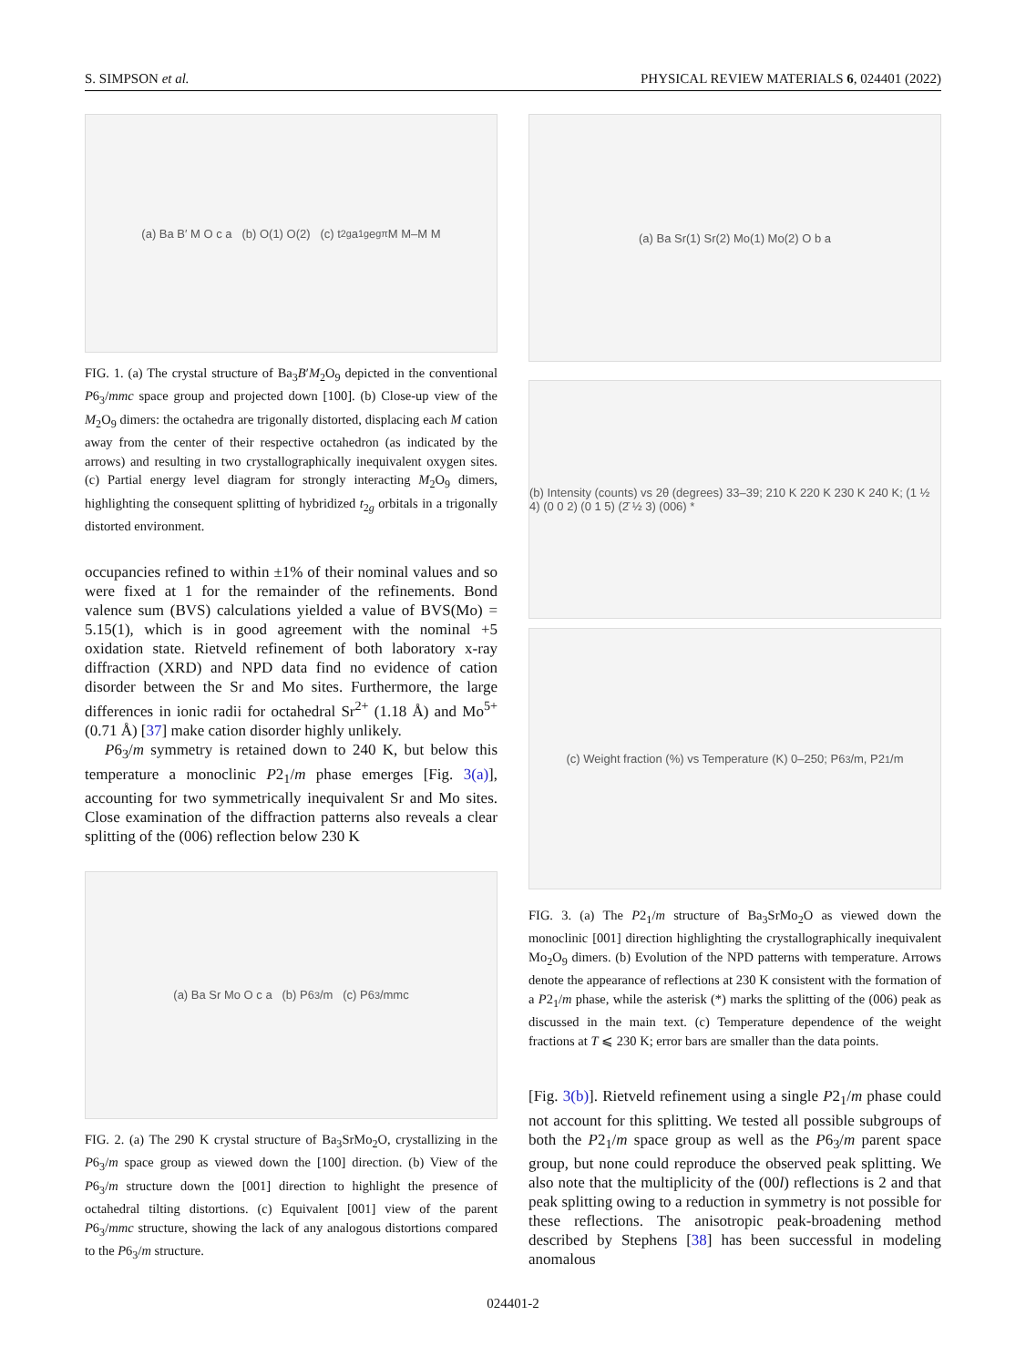S. SIMPSON et al. PHYSICAL REVIEW MATERIALS 6, 024401 (2022)
(a) Ba B′ M O c a (b) O(1) O(2) (c) t<sub>2g</sub> a<sub>1g</sub> e<sub>g</sub><sup>π</sup> M M–M M
FIG. 1. (a) The crystal structure of Ba<sub>3</sub>B′M<sub>2</sub>O<sub>9</sub> depicted in the conventional P6<sub>3</sub>/mmc space group and projected down [100]. (b) Close-up view of the M<sub>2</sub>O<sub>9</sub> dimers: the octahedra are trigonally distorted, displacing each M cation away from the center of their respective octahedron (as indicated by the arrows) and resulting in two crystallographically inequivalent oxygen sites. (c) Partial energy level diagram for strongly interacting M<sub>2</sub>O<sub>9</sub> dimers, highlighting the consequent splitting of hybridized t<sub>2g</sub> orbitals in a trigonally distorted environment.
occupancies refined to within ±1% of their nominal values and so were fixed at 1 for the remainder of the refinements. Bond valence sum (BVS) calculations yielded a value of BVS(Mo) = 5.15(1), which is in good agreement with the nominal +5 oxidation state. Rietveld refinement of both laboratory x-ray diffraction (XRD) and NPD data find no evidence of cation disorder between the Sr and Mo sites. Furthermore, the large differences in ionic radii for octahedral Sr<sup>2+</sup> (1.18 Å) and Mo<sup>5+</sup> (0.71 Å) [37] make cation disorder highly unlikely.
P6<sub>3</sub>/m symmetry is retained down to 240 K, but below this temperature a monoclinic P2<sub>1</sub>/m phase emerges [Fig. 3(a)], accounting for two symmetrically inequivalent Sr and Mo sites. Close examination of the diffraction patterns also reveals a clear splitting of the (006) reflection below 230 K
(a) Ba Sr Mo O c a (b) P6<sub>3</sub>/m (c) P6<sub>3</sub>/mmc
FIG. 2. (a) The 290 K crystal structure of Ba<sub>3</sub>SrMo<sub>2</sub>O, crystallizing in the P6<sub>3</sub>/m space group as viewed down the [100] direction. (b) View of the P6<sub>3</sub>/m structure down the [001] direction to highlight the presence of octahedral tilting distortions. (c) Equivalent [001] view of the parent P6<sub>3</sub>/mmc structure, showing the lack of any analogous distortions compared to the P6<sub>3</sub>/m structure.
(a) Ba Sr(1) Sr(2) Mo(1) Mo(2) O b a
(b) Intensity (counts) vs 2θ (degrees) 33–39; 210 K 220 K 230 K 240 K; (1 ½ 4) (0 0 2) (0 1 5) (2̄ ½ 3) (006) *
(c) Weight fraction (%) vs Temperature (K) 0–250; P6<sub>3</sub>/m, P2<sub>1</sub>/m
FIG. 3. (a) The P2<sub>1</sub>/m structure of Ba<sub>3</sub>SrMo<sub>2</sub>O as viewed down the monoclinic [001] direction highlighting the crystallographically inequivalent Mo<sub>2</sub>O<sub>9</sub> dimers. (b) Evolution of the NPD patterns with temperature. Arrows denote the appearance of reflections at 230 K consistent with the formation of a P2<sub>1</sub>/m phase, while the asterisk (*) marks the splitting of the (006) peak as discussed in the main text. (c) Temperature dependence of the weight fractions at T ⩽ 230 K; error bars are smaller than the data points.
[Fig. 3(b)]. Rietveld refinement using a single P2<sub>1</sub>/m phase could not account for this splitting. We tested all possible subgroups of both the P2<sub>1</sub>/m space group as well as the P6<sub>3</sub>/m parent space group, but none could reproduce the observed peak splitting. We also note that the multiplicity of the (00l) reflections is 2 and that peak splitting owing to a reduction in symmetry is not possible for these reflections. The anisotropic peak-broadening method described by Stephens [38] has been successful in modeling anomalous
024401-2